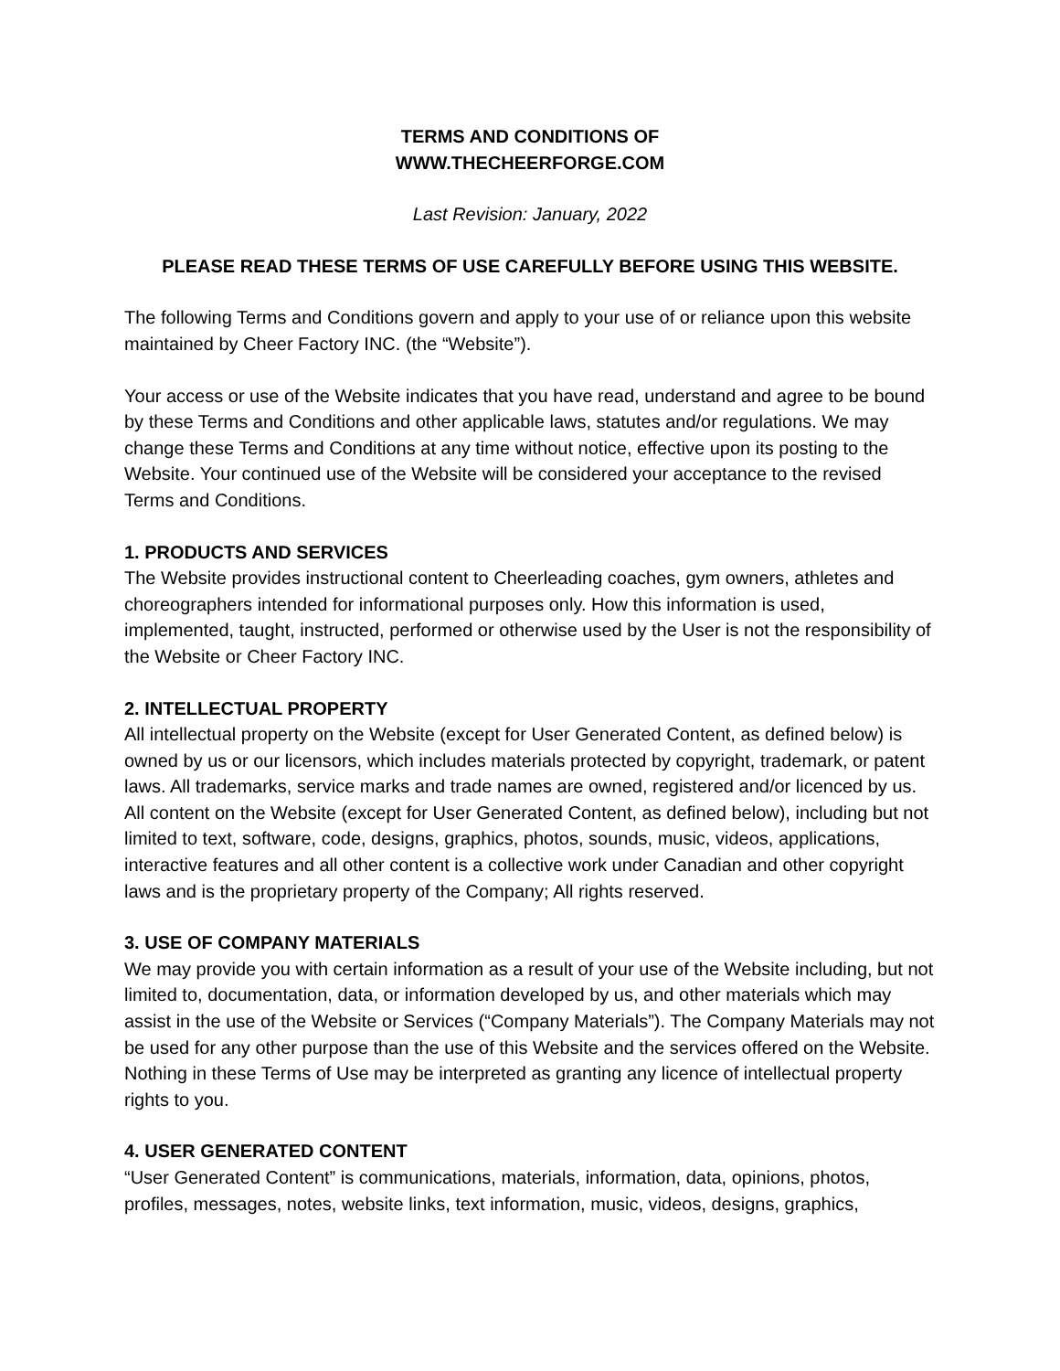TERMS AND CONDITIONS OF
WWW.THECHEERFORGE.COM
Last Revision: January, 2022
PLEASE READ THESE TERMS OF USE CAREFULLY BEFORE USING THIS WEBSITE.
The following Terms and Conditions govern and apply to your use of or reliance upon this website maintained by Cheer Factory INC. (the “Website”).
Your access or use of the Website indicates that you have read, understand and agree to be bound by these Terms and Conditions and other applicable laws, statutes and/or regulations. We may change these Terms and Conditions at any time without notice, effective upon its posting to the Website. Your continued use of the Website will be considered your acceptance to the revised Terms and Conditions.
1. PRODUCTS AND SERVICES
The Website provides instructional content to Cheerleading coaches, gym owners, athletes and choreographers intended for informational purposes only. How this information is used, implemented, taught, instructed, performed or otherwise used by the User is not the responsibility of the Website or Cheer Factory INC.
2. INTELLECTUAL PROPERTY
All intellectual property on the Website (except for User Generated Content, as defined below) is owned by us or our licensors, which includes materials protected by copyright, trademark, or patent laws. All trademarks, service marks and trade names are owned, registered and/or licenced by us. All content on the Website (except for User Generated Content, as defined below), including but not limited to text, software, code, designs, graphics, photos, sounds, music, videos, applications, interactive features and all other content is a collective work under Canadian and other copyright laws and is the proprietary property of the Company; All rights reserved.
3. USE OF COMPANY MATERIALS
We may provide you with certain information as a result of your use of the Website including, but not limited to, documentation, data, or information developed by us, and other materials which may assist in the use of the Website or Services (“Company Materials”). The Company Materials may not be used for any other purpose than the use of this Website and the services offered on the Website. Nothing in these Terms of Use may be interpreted as granting any licence of intellectual property rights to you.
4. USER GENERATED CONTENT
“User Generated Content” is communications, materials, information, data, opinions, photos, profiles, messages, notes, website links, text information, music, videos, designs, graphics,